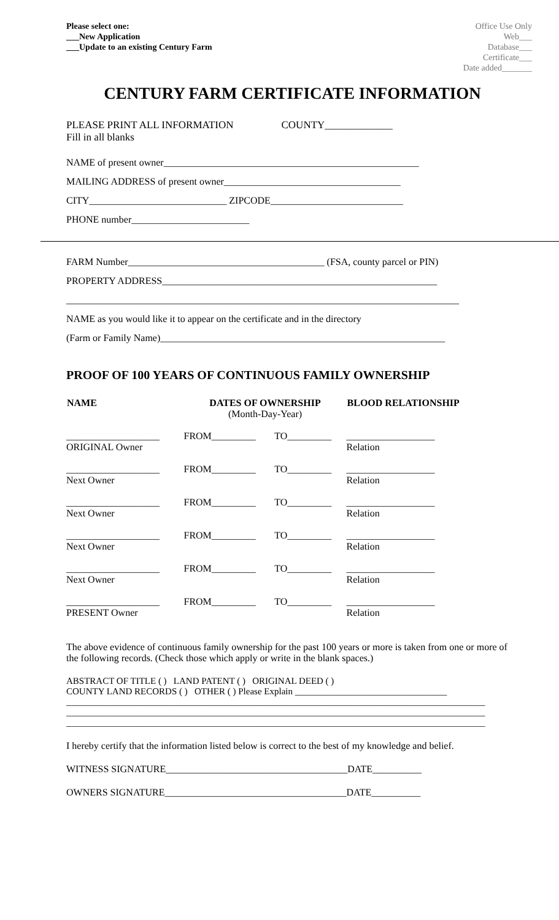Please select one:
___New Application
___Update to an existing Century Farm
Office Use Only
Web___
Database___
Certificate___
Date added_______
CENTURY FARM CERTIFICATE INFORMATION
PLEASE PRINT ALL INFORMATION
Fill in all blanks COUNTY_____________
NAME of present owner____________________________________________________
MAILING ADDRESS of present owner____________________________________
CITY____________________________ ZIPCODE___________________________
PHONE number________________________
FARM Number________________________________________ (FSA, county parcel or PIN)
PROPERTY ADDRESS________________________________________________________
________________________________________________________________________________
NAME as you would like it to appear on the certificate and in the directory
(Farm or Family Name)__________________________________________________________
PROOF OF 100 YEARS OF CONTINUOUS FAMILY OWNERSHIP
| NAME | DATES OF OWNERSHIP (Month-Day-Year) | | BLOOD RELATIONSHIP |
| --- | --- | --- | --- |
| ___________________ ORIGINAL Owner | FROM_________ | TO_________ | __________________ Relation |
| ___________________ Next Owner | FROM_________ | TO_________ | __________________ Relation |
| ___________________ Next Owner | FROM_________ | TO_________ | __________________ Relation |
| ___________________ Next Owner | FROM_________ | TO_________ | __________________ Relation |
| ___________________ Next Owner | FROM_________ | TO_________ | __________________ Relation |
| ___________________ PRESENT Owner | FROM_________ | TO_________ | __________________ Relation |
The above evidence of continuous family ownership for the past 100 years or more is taken from one or more of the following records. (Check those which apply or write in the blank spaces.)
ABSTRACT OF TITLE ( ) LAND PATENT ( ) ORIGINAL DEED ( )
COUNTY LAND RECORDS ( ) OTHER ( ) Please Explain _________________________________
___________________________________________________________________________________________
___________________________________________________________________________________________
___________________________________________________________________________________________
I hereby certify that the information listed below is correct to the best of my knowledge and belief.
WITNESS SIGNATURE_____________________________________DATE__________
OWNERS SIGNATURE_____________________________________DATE__________